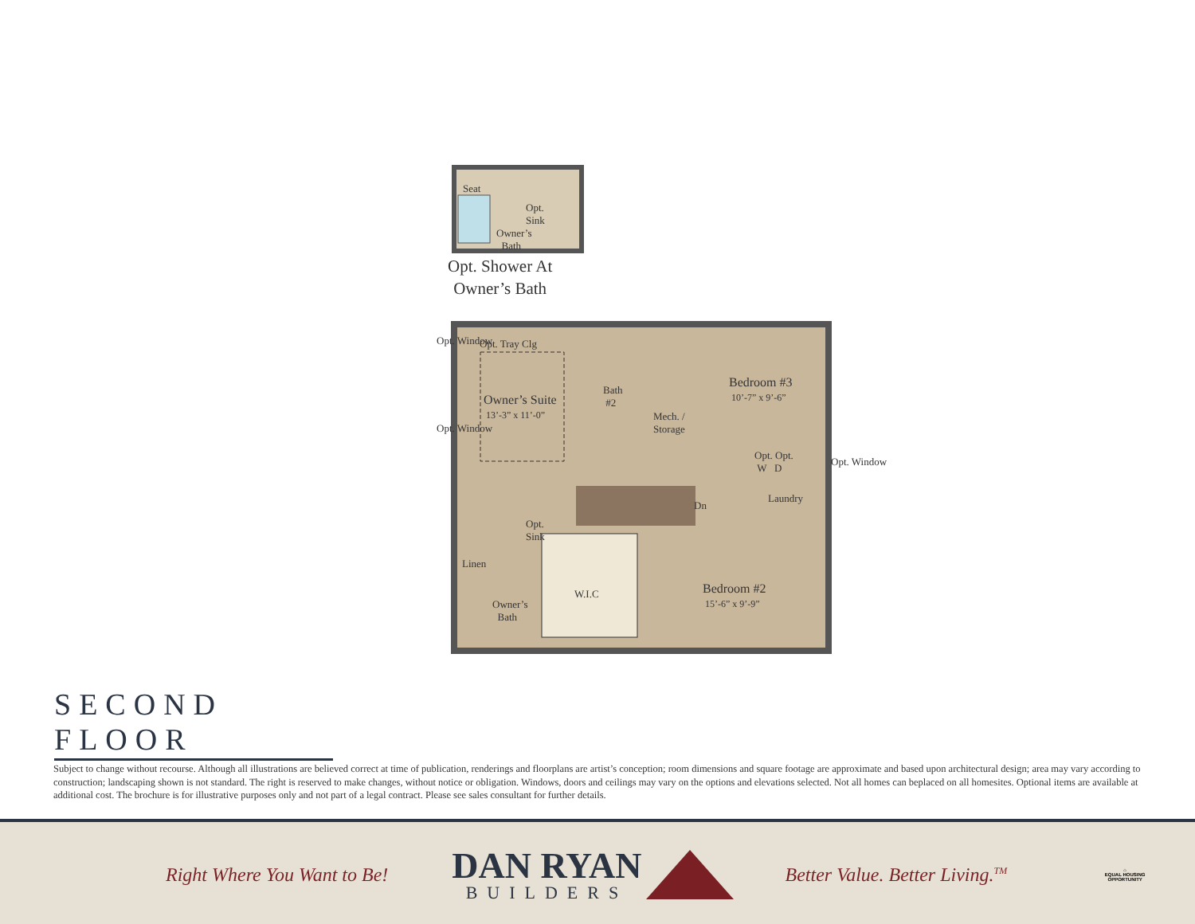Seat
Opt.
Sink
Owner’s
Bath
Opt. Shower At
Owner’s Bath
Opt. Tray Clg
Owner’s Suite
13’-3” x 11’-0”
Bath
#2
Mech. /
Storage
Bedroom #3
10’-7” x 9’-6”
Opt. Opt.
W D
Laundry
Dn
Opt.
Sink
Linen
W.I.C
Owner’s
Bath
Bedroom #2
15’-6” x 9’-9”
Opt. Window
Opt. Window
Opt. Window
SECOND FLOOR
Subject to change without recourse. Although all illustrations are believed correct at time of publication, renderings and floorplans are artist’s conception; room dimensions and square footage are approximate and based upon architectural design; area may vary according to construction; landscaping shown is not standard. The right is reserved to make changes, without notice or obligation. Windows, doors and ceilings may vary on the options and elevations selected. Not all homes can beplaced on all homesites. Optional items are available at additional cost. The brochure is for illustrative purposes only and not part of a legal contract. Please see sales consultant for further details.
Right Where You Want to Be!
DAN RYAN
BUILDERS
Better Value. Better Living.<sup>TM</sup>
⌂
EQUAL HOUSING OPPORTUNITY